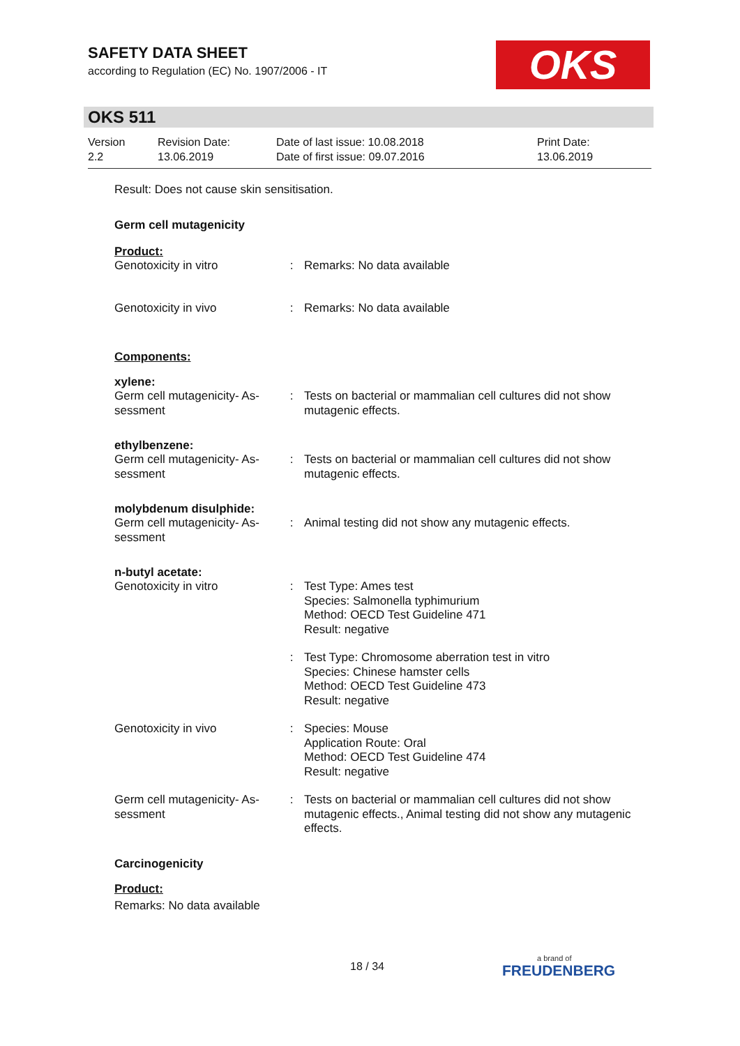SAFETY DATA SHEET
according to Regulation (EC) No. 1907/2006 - IT
OKS
OKS 511
Version
2.2
Revision Date:
13.06.2019
Date of last issue: 10.08.2018
Date of first issue: 09.07.2016
Print Date:
13.06.2019
Result: Does not cause skin sensitisation.
Germ cell mutagenicity
Product:
| Genotoxicity in vitro | : | Remarks: No data available |
| Genotoxicity in vivo | : | Remarks: No data available |
Components:
xylene:
| Germ cell mutagenicity- As- sessment | : | Tests on bacterial or mammalian cell cultures did not show mutagenic effects. |
ethylbenzene:
| Germ cell mutagenicity- As- sessment | : | Tests on bacterial or mammalian cell cultures did not show mutagenic effects. |
molybdenum disulphide:
| Germ cell mutagenicity- As- sessment | : | Animal testing did not show any mutagenic effects. |
n-butyl acetate:
| Genotoxicity in vitro | : | Test Type: Ames test Species: Salmonella typhimurium Method: OECD Test Guideline 471 Result: negative |
| | : | Test Type: Chromosome aberration test in vitro Species: Chinese hamster cells Method: OECD Test Guideline 473 Result: negative |
| Genotoxicity in vivo | : | Species: Mouse Application Route: Oral Method: OECD Test Guideline 474 Result: negative |
| Germ cell mutagenicity- As- sessment | : | Tests on bacterial or mammalian cell cultures did not show mutagenic effects., Animal testing did not show any mutagenic effects. |
Carcinogenicity
Product:
Remarks: No data available
18 / 34
a brand of
FREUDENBERG